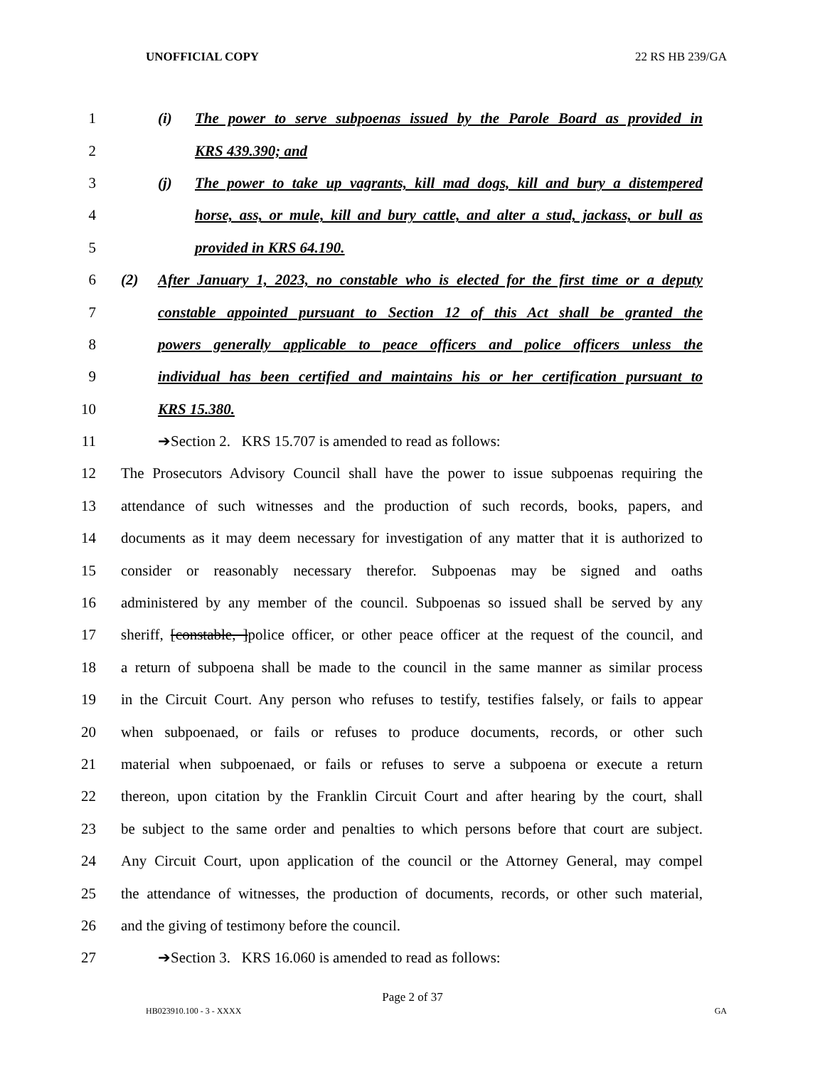UNOFFICIAL COPY 22 RS HB 239/GA
1 (i) The power to serve subpoenas issued by the Parole Board as provided in
2 KRS 439.390; and
3 (j) The power to take up vagrants, kill mad dogs, kill and bury a distempered
4 horse, ass, or mule, kill and bury cattle, and alter a stud, jackass, or bull as
5 provided in KRS 64.190.
6 (2) After January 1, 2023, no constable who is elected for the first time or a deputy
7 constable appointed pursuant to Section 12 of this Act shall be granted the
8 powers generally applicable to peace officers and police officers unless the
9 individual has been certified and maintains his or her certification pursuant to
10 KRS 15.380.
11 ➔Section 2. KRS 15.707 is amended to read as follows:
12 The Prosecutors Advisory Council shall have the power to issue subpoenas requiring the
13 attendance of such witnesses and the production of such records, books, papers, and
14 documents as it may deem necessary for investigation of any matter that it is authorized to
15 consider or reasonably necessary therefor. Subpoenas may be signed and oaths
16 administered by any member of the council. Subpoenas so issued shall be served by any
17 sheriff, [constable, ]police officer, or other peace officer at the request of the council, and
18 a return of subpoena shall be made to the council in the same manner as similar process
19 in the Circuit Court. Any person who refuses to testify, testifies falsely, or fails to appear
20 when subpoenaed, or fails or refuses to produce documents, records, or other such
21 material when subpoenaed, or fails or refuses to serve a subpoena or execute a return
22 thereon, upon citation by the Franklin Circuit Court and after hearing by the court, shall
23 be subject to the same order and penalties to which persons before that court are subject.
24 Any Circuit Court, upon application of the council or the Attorney General, may compel
25 the attendance of witnesses, the production of documents, records, or other such material,
26 and the giving of testimony before the council.
27 ➔Section 3. KRS 16.060 is amended to read as follows:
Page 2 of 37
HB023910.100 - 3 - XXXX GA